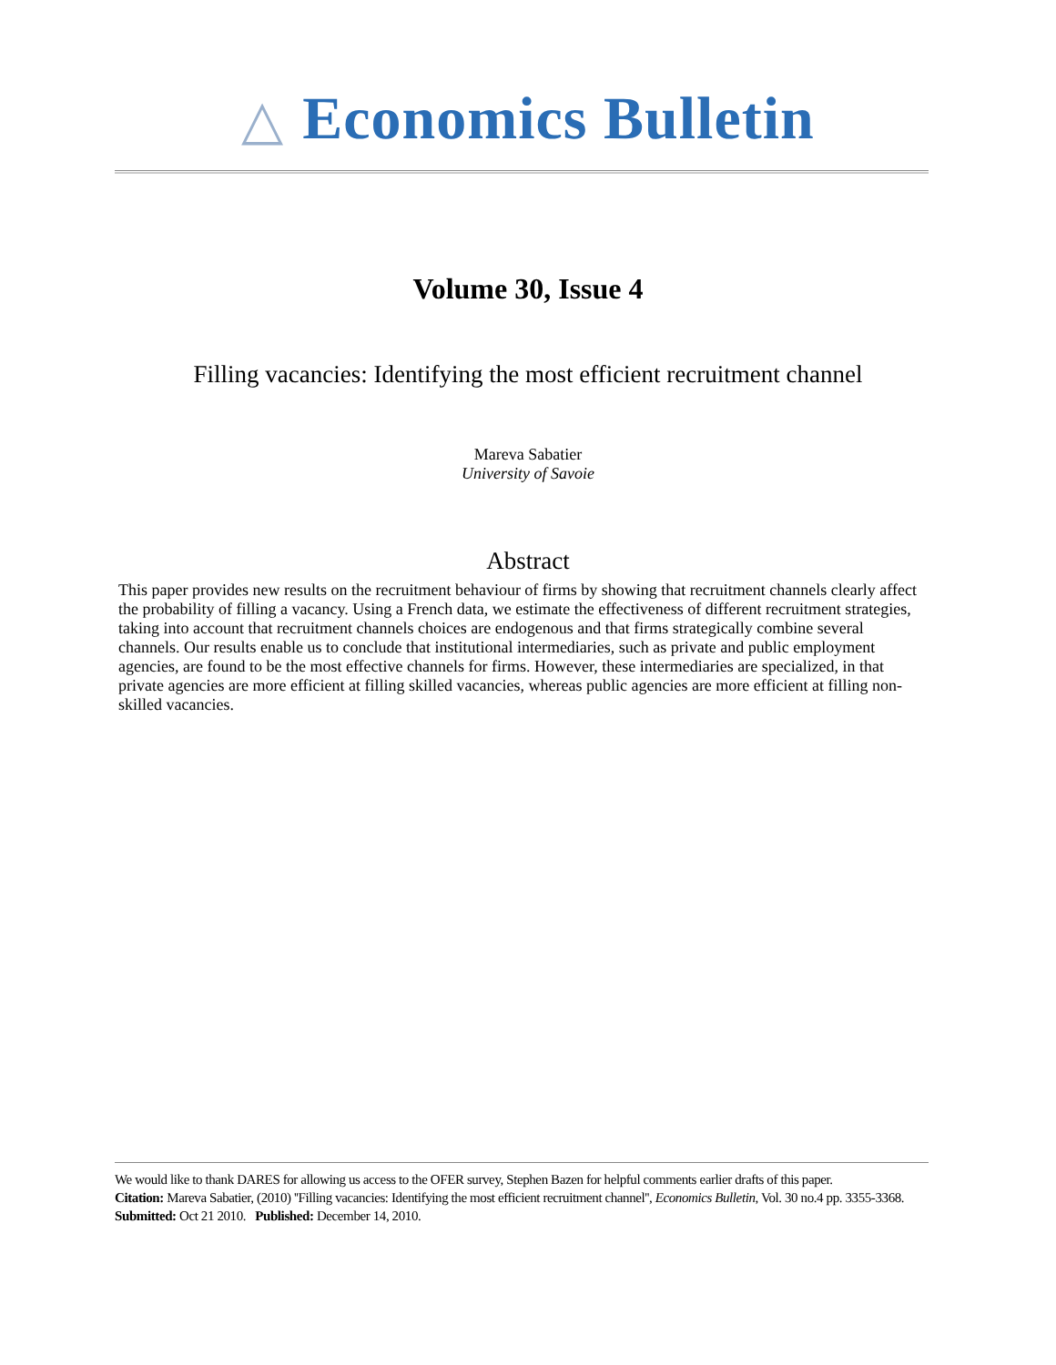△ Economics Bulletin
Volume 30, Issue 4
Filling vacancies: Identifying the most efficient recruitment channel
Mareva Sabatier
University of Savoie
Abstract
This paper provides new results on the recruitment behaviour of firms by showing that recruitment channels clearly affect the probability of filling a vacancy. Using a French data, we estimate the effectiveness of different recruitment strategies, taking into account that recruitment channels choices are endogenous and that firms strategically combine several channels. Our results enable us to conclude that institutional intermediaries, such as private and public employment agencies, are found to be the most effective channels for firms. However, these intermediaries are specialized, in that private agencies are more efficient at filling skilled vacancies, whereas public agencies are more efficient at filling non-skilled vacancies.
We would like to thank DARES for allowing us access to the OFER survey, Stephen Bazen for helpful comments earlier drafts of this paper.
Citation: Mareva Sabatier, (2010) ''Filling vacancies: Identifying the most efficient recruitment channel'', Economics Bulletin, Vol. 30 no.4 pp. 3355-3368.
Submitted: Oct 21 2010. Published: December 14, 2010.